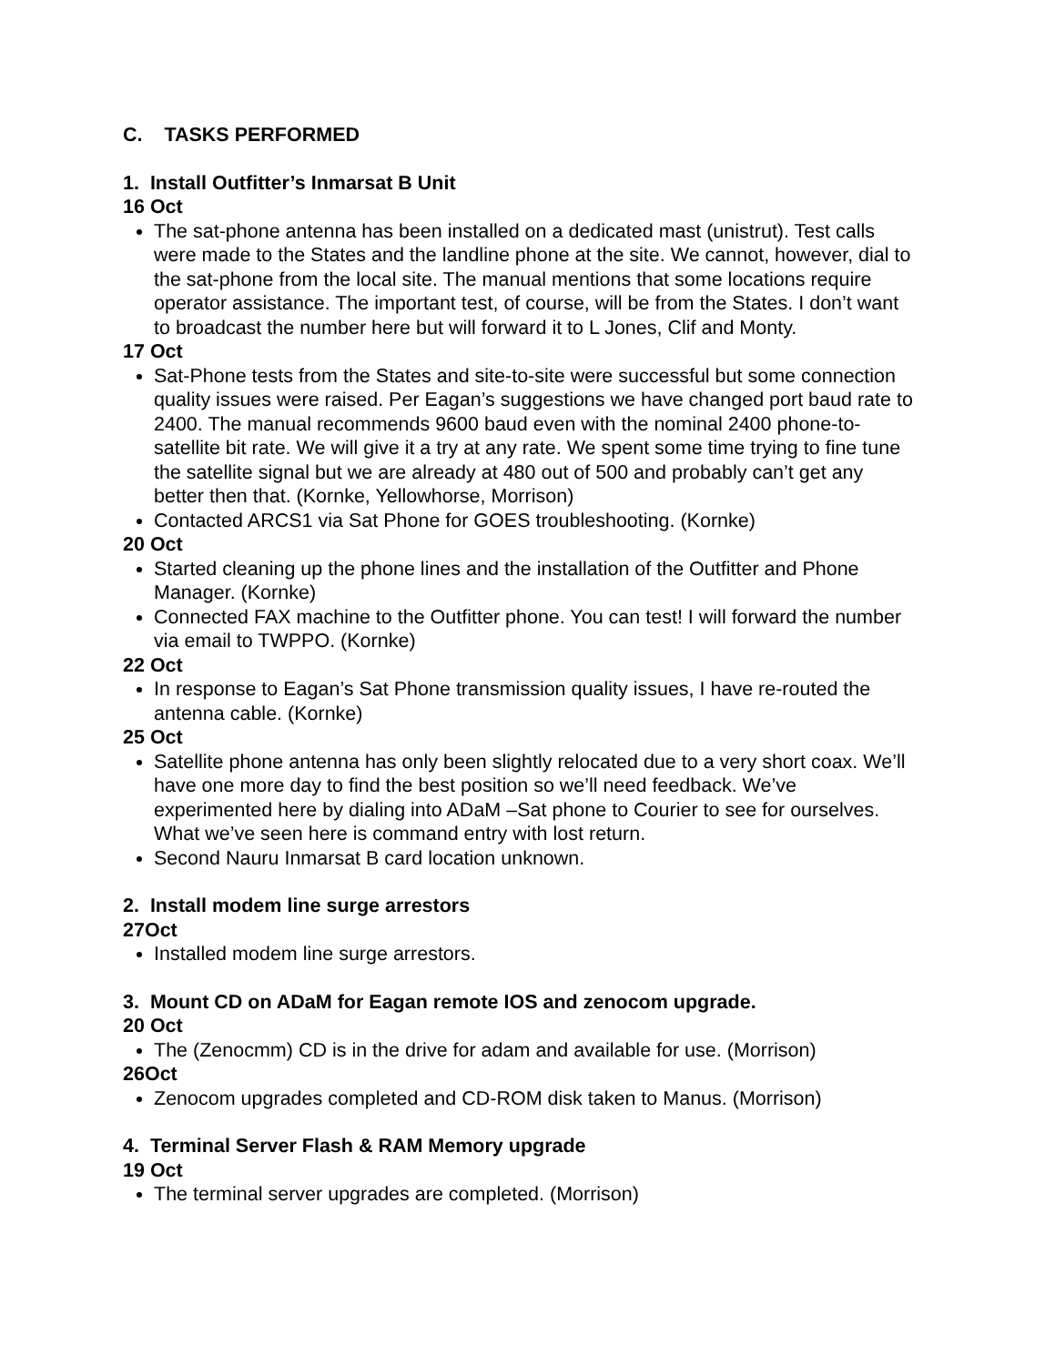C. TASKS PERFORMED
1. Install Outfitter’s Inmarsat B Unit
16 Oct
The sat-phone antenna has been installed on a dedicated mast (unistrut). Test calls were made to the States and the landline phone at the site. We cannot, however, dial to the sat-phone from the local site. The manual mentions that some locations require operator assistance. The important test, of course, will be from the States. I don’t want to broadcast the number here but will forward it to L Jones, Clif and Monty.
17 Oct
Sat-Phone tests from the States and site-to-site were successful but some connection quality issues were raised. Per Eagan’s suggestions we have changed port baud rate to 2400. The manual recommends 9600 baud even with the nominal 2400 phone-to-satellite bit rate. We will give it a try at any rate. We spent some time trying to fine tune the satellite signal but we are already at 480 out of 500 and probably can’t get any better then that. (Kornke, Yellowhorse, Morrison)
Contacted ARCS1 via Sat Phone for GOES troubleshooting. (Kornke)
20 Oct
Started cleaning up the phone lines and the installation of the Outfitter and Phone Manager. (Kornke)
Connected FAX machine to the Outfitter phone. You can test! I will forward the number via email to TWPPO. (Kornke)
22 Oct
In response to Eagan’s Sat Phone transmission quality issues, I have re-routed the antenna cable. (Kornke)
25 Oct
Satellite phone antenna has only been slightly relocated due to a very short coax. We’ll have one more day to find the best position so we’ll need feedback. We’ve experimented here by dialing into ADaM –Sat phone to Courier to see for ourselves. What we’ve seen here is command entry with lost return.
Second Nauru Inmarsat B card location unknown.
2. Install modem line surge arrestors
27Oct
Installed modem line surge arrestors.
3. Mount CD on ADaM for Eagan remote IOS and zenocom upgrade.
20 Oct
The (Zenocmm) CD is in the drive for adam and available for use. (Morrison)
26Oct
Zenocom upgrades completed and CD-ROM disk taken to Manus. (Morrison)
4. Terminal Server Flash & RAM Memory upgrade
19 Oct
The terminal server upgrades are completed. (Morrison)